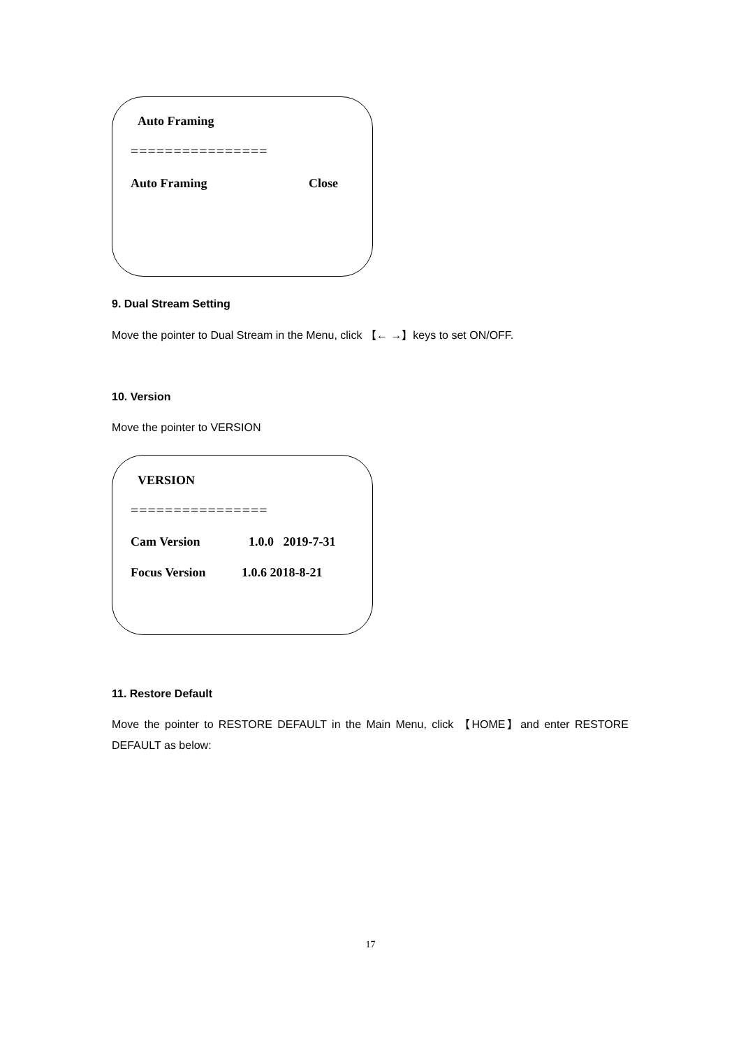Auto Framing
================
Auto Framing Close
9. Dual Stream Setting
Move the pointer to Dual Stream in the Menu, click 【← →】keys to set ON/OFF.
10. Version
Move the pointer to VERSION
VERSION
================
Cam Version 1.0.0 2019-7-31
Focus Version 1.0.6 2018-8-21
11. Restore Default
Move the pointer to RESTORE DEFAULT in the Main Menu, click 【HOME】and enter RESTORE DEFAULT as below:
17